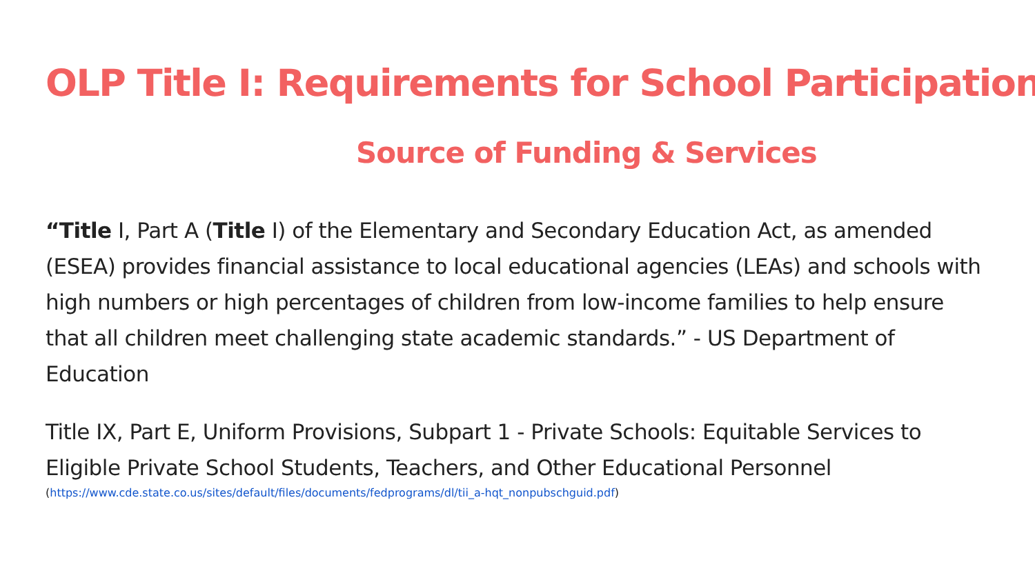OLP Title I: Requirements for School Participation
Source of Funding & Services
“Title I, Part A (Title I) of the Elementary and Secondary Education Act, as amended (ESEA) provides financial assistance to local educational agencies (LEAs) and schools with high numbers or high percentages of children from low-income families to help ensure that all children meet challenging state academic standards.” - US Department of Education
Title IX, Part E, Uniform Provisions, Subpart 1 - Private Schools: Equitable Services to Eligible Private School Students, Teachers, and Other Educational Personnel
(https://www.cde.state.co.us/sites/default/files/documents/fedprograms/dl/tii_a-hqt_nonpubschguid.pdf)